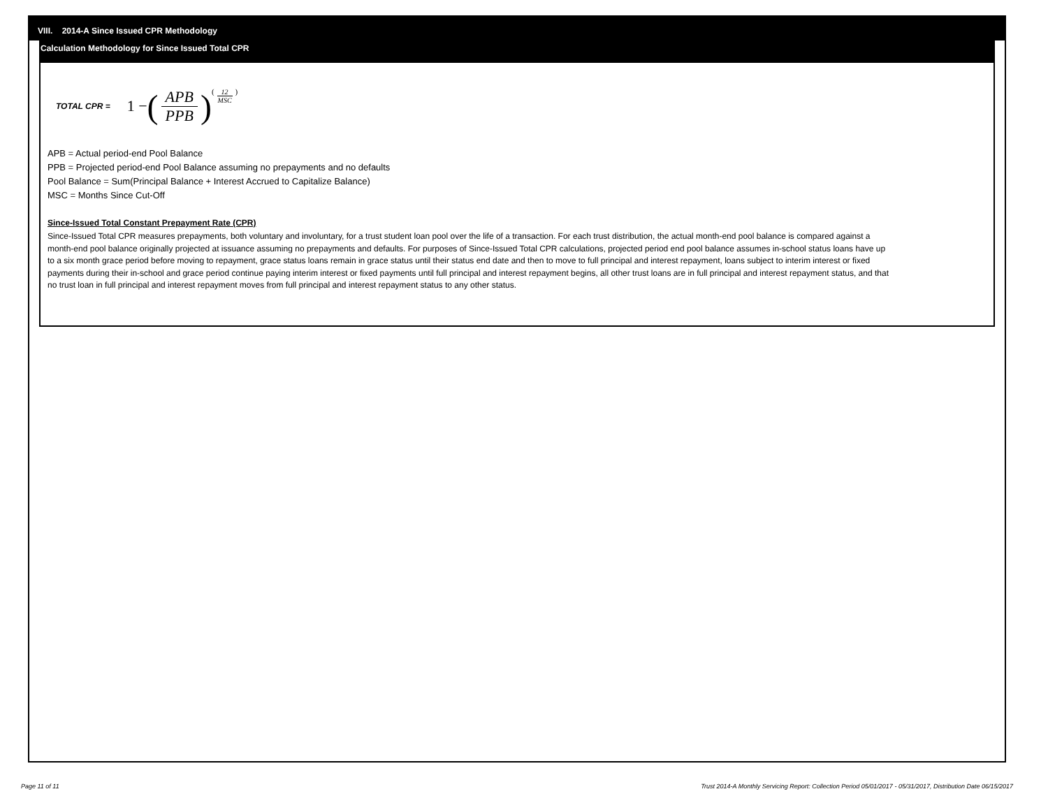VIII. 2014-A Since Issued CPR Methodology
Calculation Methodology for Since Issued Total CPR
TOTAL CPR =
1 − (APB PPB)<sup>(12 MSC)</sup>
APB = Actual period-end Pool Balance
PPB = Projected period-end Pool Balance assuming no prepayments and no defaults
Pool Balance = Sum(Principal Balance + Interest Accrued to Capitalize Balance)
MSC = Months Since Cut-Off
Since-Issued Total Constant Prepayment Rate (CPR)
Since-Issued Total CPR measures prepayments, both voluntary and involuntary, for a trust student loan pool over the life of a transaction. For each trust distribution, the actual month-end pool balance is compared against a month-end pool balance originally projected at issuance assuming no prepayments and defaults. For purposes of Since-Issued Total CPR calculations, projected period end pool balance assumes in-school status loans have up to a six month grace period before moving to repayment, grace status loans remain in grace status until their status end date and then to move to full principal and interest repayment, loans subject to interim interest or fixed payments during their in-school and grace period continue paying interim interest or fixed payments until full principal and interest repayment begins, all other trust loans are in full principal and interest repayment status, and that no trust loan in full principal and interest repayment moves from full principal and interest repayment status to any other status.
Page 11 of 11
Trust 2014-A Monthly Servicing Report: Collection Period 05/01/2017 - 05/31/2017, Distribution Date 06/15/2017